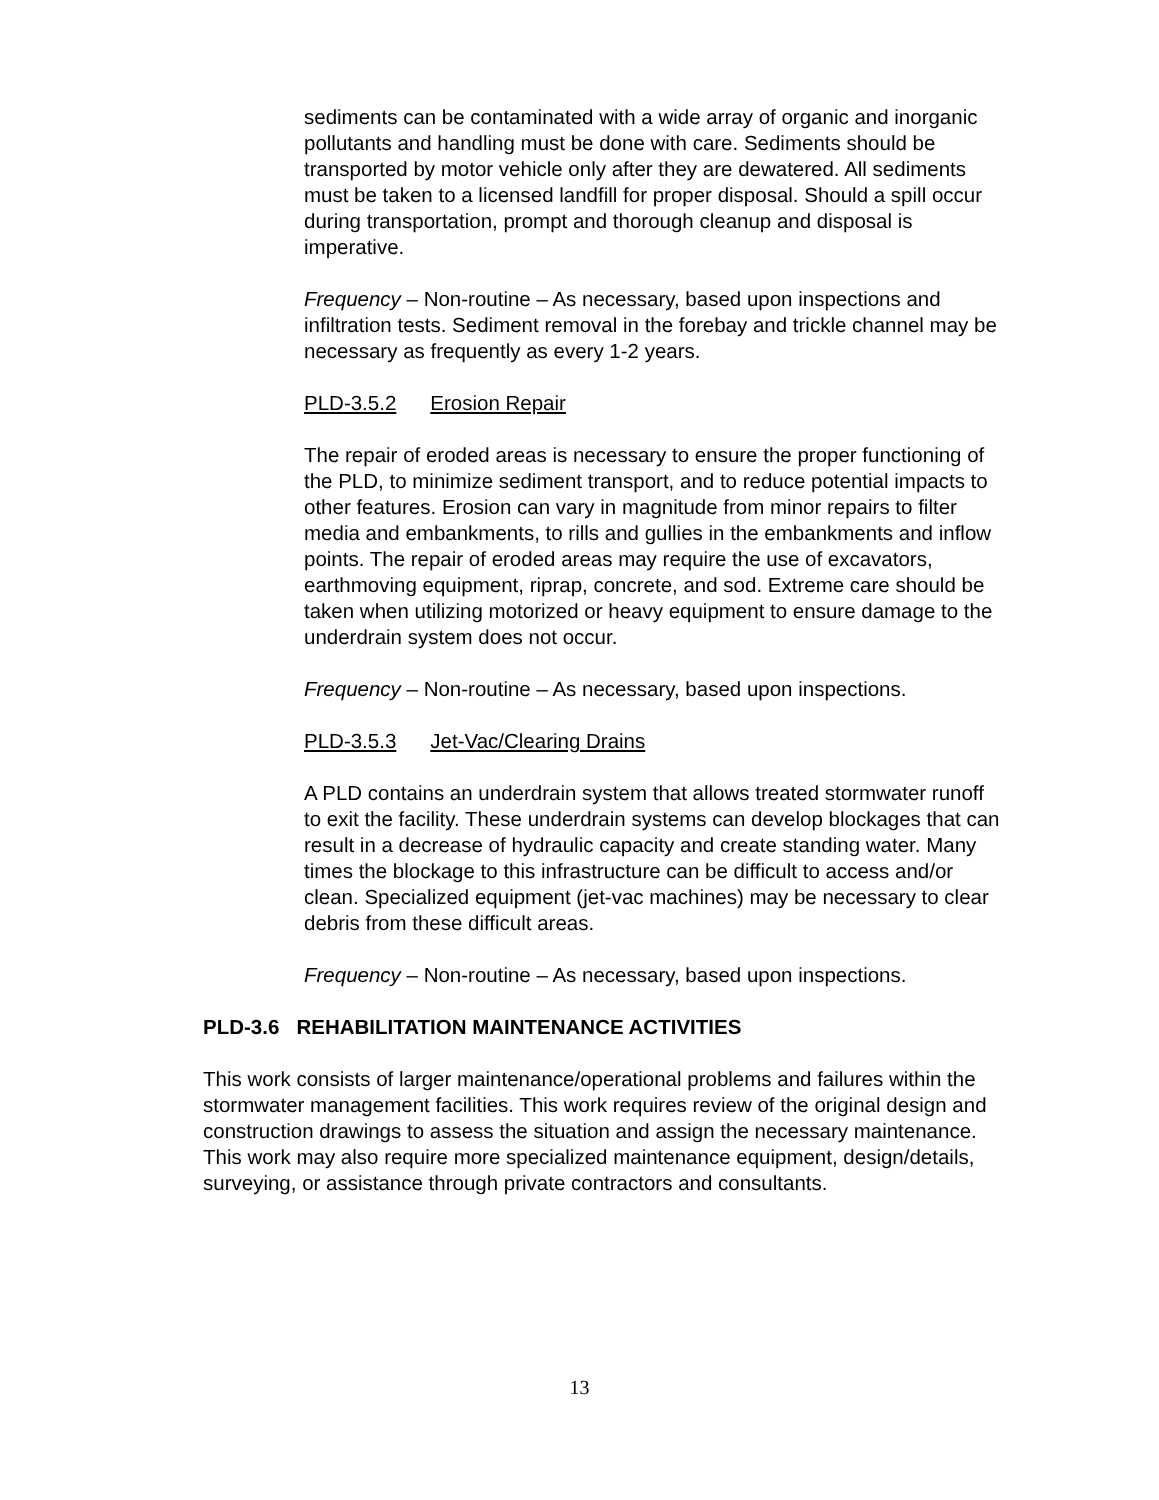sediments can be contaminated with a wide array of organic and inorganic pollutants and handling must be done with care. Sediments should be transported by motor vehicle only after they are dewatered. All sediments must be taken to a licensed landfill for proper disposal. Should a spill occur during transportation, prompt and thorough cleanup and disposal is imperative.
Frequency – Non-routine – As necessary, based upon inspections and infiltration tests. Sediment removal in the forebay and trickle channel may be necessary as frequently as every 1-2 years.
PLD-3.5.2 Erosion Repair
The repair of eroded areas is necessary to ensure the proper functioning of the PLD, to minimize sediment transport, and to reduce potential impacts to other features. Erosion can vary in magnitude from minor repairs to filter media and embankments, to rills and gullies in the embankments and inflow points. The repair of eroded areas may require the use of excavators, earthmoving equipment, riprap, concrete, and sod. Extreme care should be taken when utilizing motorized or heavy equipment to ensure damage to the underdrain system does not occur.
Frequency – Non-routine – As necessary, based upon inspections.
PLD-3.5.3 Jet-Vac/Clearing Drains
A PLD contains an underdrain system that allows treated stormwater runoff to exit the facility. These underdrain systems can develop blockages that can result in a decrease of hydraulic capacity and create standing water. Many times the blockage to this infrastructure can be difficult to access and/or clean. Specialized equipment (jet-vac machines) may be necessary to clear debris from these difficult areas.
Frequency – Non-routine – As necessary, based upon inspections.
PLD-3.6 REHABILITATION MAINTENANCE ACTIVITIES
This work consists of larger maintenance/operational problems and failures within the stormwater management facilities. This work requires review of the original design and construction drawings to assess the situation and assign the necessary maintenance. This work may also require more specialized maintenance equipment, design/details, surveying, or assistance through private contractors and consultants.
13